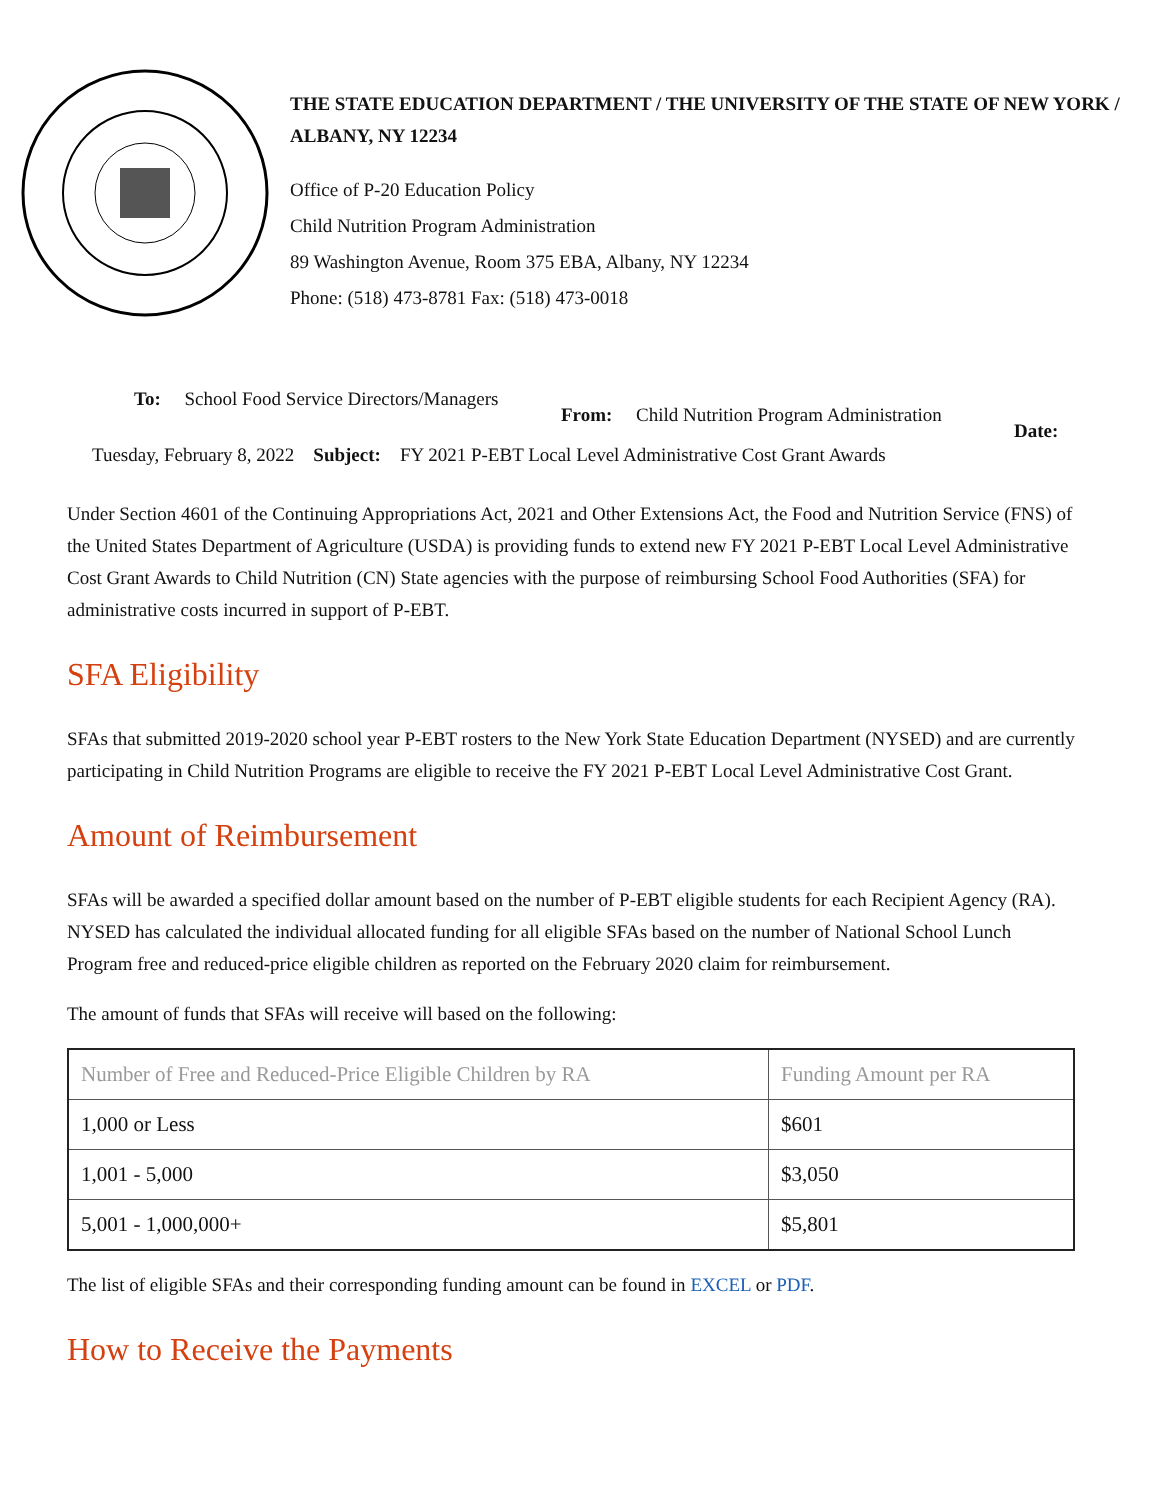THE STATE EDUCATION DEPARTMENT / THE UNIVERSITY OF THE STATE OF NEW YORK / ALBANY, NY 12234
Office of P-20 Education Policy
Child Nutrition Program Administration
89 Washington Avenue, Room 375 EBA, Albany, NY 12234
Phone: (518) 473-8781 Fax: (518) 473-0018
To: School Food Service Directors/Managers
From: Child Nutrition Program Administration
Date:
Tuesday, February 8, 2022 Subject: FY 2021 P-EBT Local Level Administrative Cost Grant Awards
Under Section 4601 of the Continuing Appropriations Act, 2021 and Other Extensions Act, the Food and Nutrition Service (FNS) of the United States Department of Agriculture (USDA) is providing funds to extend new FY 2021 P-EBT Local Level Administrative Cost Grant Awards to Child Nutrition (CN) State agencies with the purpose of reimbursing School Food Authorities (SFA) for administrative costs incurred in support of P-EBT.
SFA Eligibility
SFAs that submitted 2019-2020 school year P-EBT rosters to the New York State Education Department (NYSED) and are currently participating in Child Nutrition Programs are eligible to receive the FY 2021 P-EBT Local Level Administrative Cost Grant.
Amount of Reimbursement
SFAs will be awarded a specified dollar amount based on the number of P-EBT eligible students for each Recipient Agency (RA). NYSED has calculated the individual allocated funding for all eligible SFAs based on the number of National School Lunch Program free and reduced-price eligible children as reported on the February 2020 claim for reimbursement.
The amount of funds that SFAs will receive will based on the following:
| Number of Free and Reduced-Price Eligible Children by RA | Funding Amount per RA |
| --- | --- |
| 1,000 or Less | $601 |
| 1,001 - 5,000 | $3,050 |
| 5,001 - 1,000,000+ | $5,801 |
The list of eligible SFAs and their corresponding funding amount can be found in EXCEL or PDF.
How to Receive the Payments